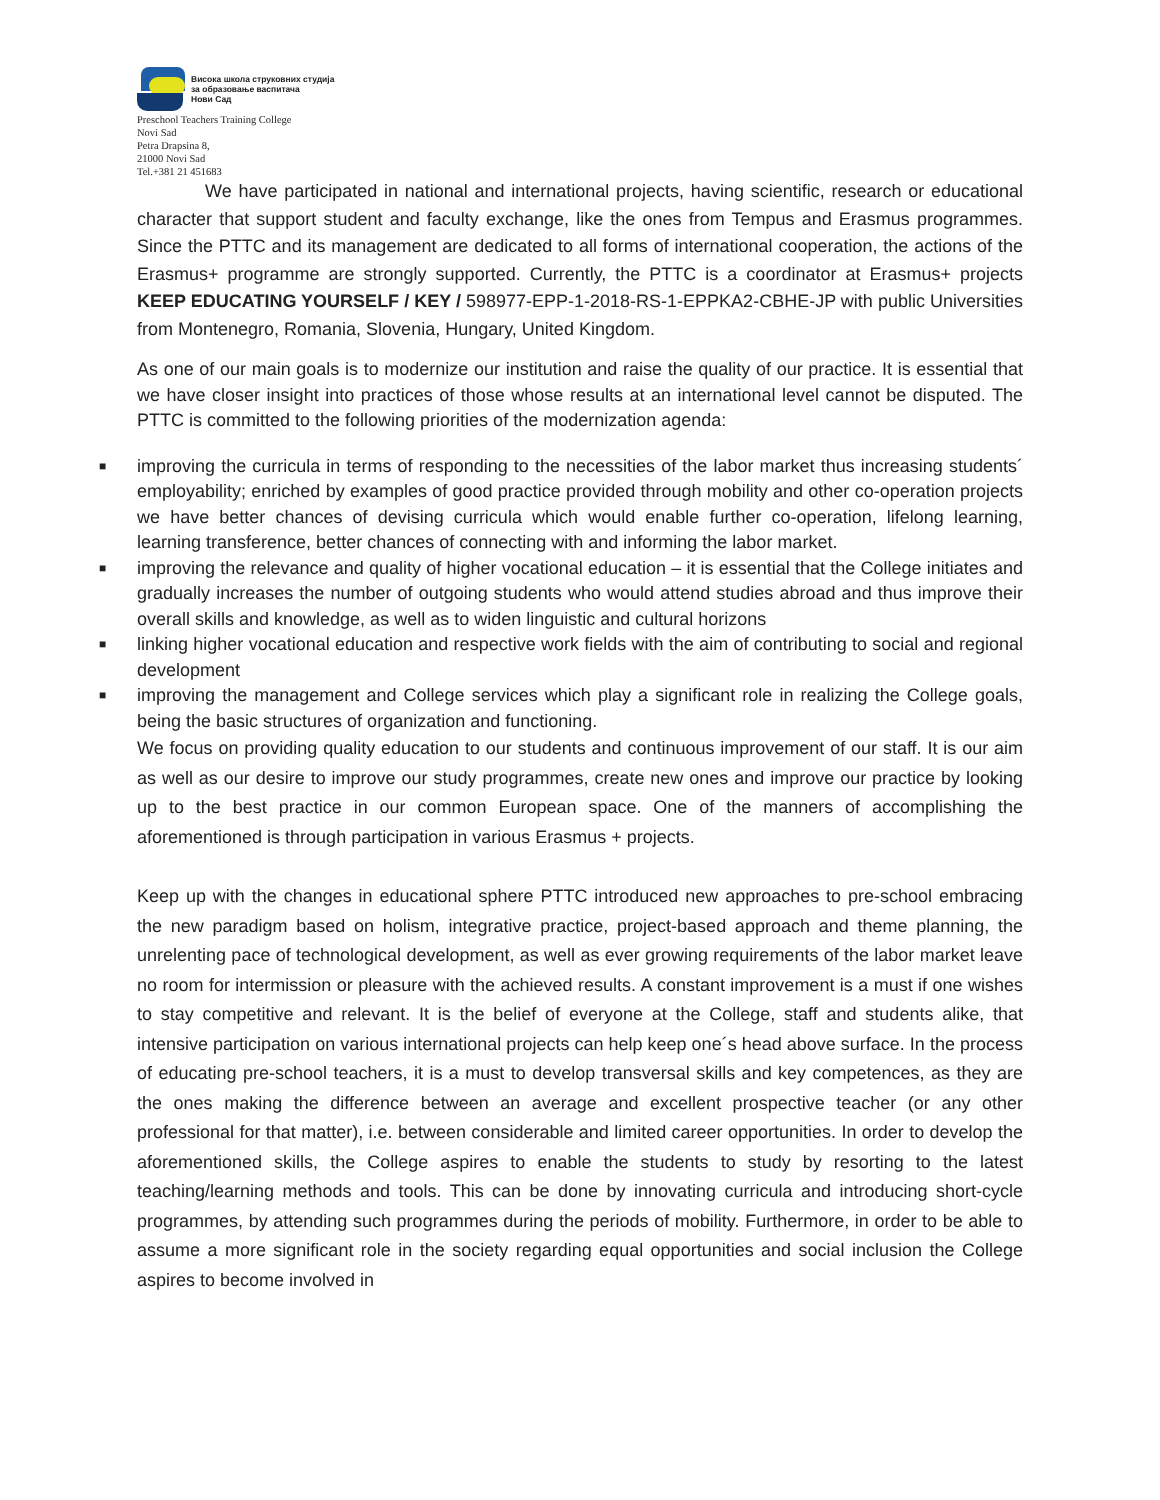Висока школа струковних студија
за образовање васпитача
Нови Сад
Preschool Teachers Training College
Novi Sad
Petra Drapsina 8,
21000 Novi Sad
Tel.+381 21 451683
We have participated in national and international projects, having scientific, research or educational character that support student and faculty exchange, like the ones from Tempus and Erasmus programmes. Since the PTTC and its management are dedicated to all forms of international cooperation, the actions of the Erasmus+ programme are strongly supported. Currently, the PTTC is a coordinator at Erasmus+ projects KEEP EDUCATING YOURSELF / KEY / 598977-EPP-1-2018-RS-1-EPPKA2-CBHE-JP with public Universities from Montenegro, Romania, Slovenia, Hungary, United Kingdom.
As one of our main goals is to modernize our institution and raise the quality of our practice. It is essential that we have closer insight into practices of those whose results at an international level cannot be disputed. The PTTC is committed to the following priorities of the modernization agenda:
■ improving the curricula in terms of responding to the necessities of the labor market thus increasing students´ employability; enriched by examples of good practice provided through mobility and other co-operation projects we have better chances of devising curricula which would enable further co-operation, lifelong learning, learning transference, better chances of connecting with and informing the labor market.
■ improving the relevance and quality of higher vocational education – it is essential that the College initiates and gradually increases the number of outgoing students who would attend studies abroad and thus improve their overall skills and knowledge, as well as to widen linguistic and cultural horizons
■ linking higher vocational education and respective work fields with the aim of contributing to social and regional development
■ improving the management and College services which play a significant role in realizing the College goals, being the basic structures of organization and functioning.
We focus on providing quality education to our students and continuous improvement of our staff. It is our aim as well as our desire to improve our study programmes, create new ones and improve our practice by looking up to the best practice in our common European space. One of the manners of accomplishing the aforementioned is through participation in various Erasmus + projects.
Keep up with the changes in educational sphere PTTC introduced new approaches to pre-school embracing the new paradigm based on holism, integrative practice, project-based approach and theme planning, the unrelenting pace of technological development, as well as ever growing requirements of the labor market leave no room for intermission or pleasure with the achieved results. A constant improvement is a must if one wishes to stay competitive and relevant. It is the belief of everyone at the College, staff and students alike, that intensive participation on various international projects can help keep one´s head above surface. In the process of educating pre-school teachers, it is a must to develop transversal skills and key competences, as they are the ones making the difference between an average and excellent prospective teacher (or any other professional for that matter), i.e. between considerable and limited career opportunities. In order to develop the aforementioned skills, the College aspires to enable the students to study by resorting to the latest teaching/learning methods and tools. This can be done by innovating curricula and introducing short-cycle programmes, by attending such programmes during the periods of mobility. Furthermore, in order to be able to assume a more significant role in the society regarding equal opportunities and social inclusion the College aspires to become involved in